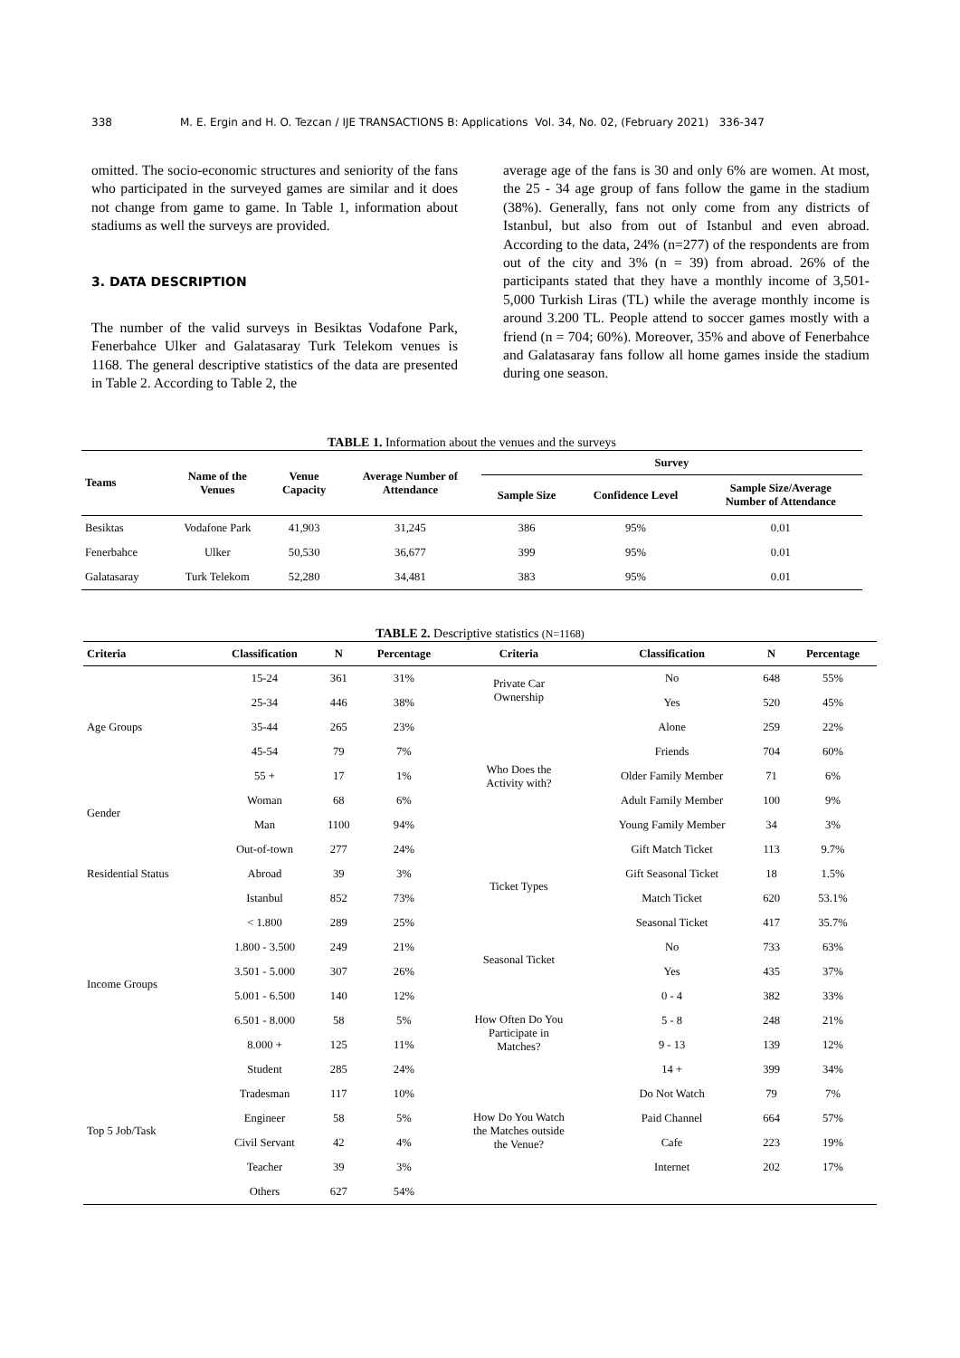338 M. E. Ergin and H. O. Tezcan / IJE TRANSACTIONS B: Applications Vol. 34, No. 02, (February 2021) 336-347
omitted. The socio-economic structures and seniority of the fans who participated in the surveyed games are similar and it does not change from game to game. In Table 1, information about stadiums as well the surveys are provided.
3. DATA DESCRIPTION
The number of the valid surveys in Besiktas Vodafone Park, Fenerbahce Ulker and Galatasaray Turk Telekom venues is 1168. The general descriptive statistics of the data are presented in Table 2. According to Table 2, the
average age of the fans is 30 and only 6% are women. At most, the 25 - 34 age group of fans follow the game in the stadium (38%). Generally, fans not only come from any districts of Istanbul, but also from out of Istanbul and even abroad. According to the data, 24% (n=277) of the respondents are from out of the city and 3% (n = 39) from abroad. 26% of the participants stated that they have a monthly income of 3,501-5,000 Turkish Liras (TL) while the average monthly income is around 3.200 TL. People attend to soccer games mostly with a friend (n = 704; 60%). Moreover, 35% and above of Fenerbahce and Galatasaray fans follow all home games inside the stadium during one season.
TABLE 1. Information about the venues and the surveys
| Teams | Name of the Venues | Venue Capacity | Average Number of Attendance | Survey | | |
| --- | --- | --- | --- | --- | --- | --- |
| | | | | Sample Size | Confidence Level | Sample Size/Average Number of Attendance |
| Besiktas | Vodafone Park | 41,903 | 31,245 | 386 | 95% | 0.01 |
| Fenerbahce | Ulker | 50,530 | 36,677 | 399 | 95% | 0.01 |
| Galatasaray | Turk Telekom | 52,280 | 34,481 | 383 | 95% | 0.01 |
TABLE 2. Descriptive statistics (N=1168)
| Criteria | Classification | N | Percentage | Criteria | Classification | N | Percentage |
| --- | --- | --- | --- | --- | --- | --- | --- |
| Age Groups | 15-24 | 361 | 31% | Private Car Ownership | No | 648 | 55% |
| | 25-34 | 446 | 38% | | Yes | 520 | 45% |
| | 35-44 | 265 | 23% | Who Does the Activity with? | Alone | 259 | 22% |
| | 45-54 | 79 | 7% | | Friends | 704 | 60% |
| | 55 + | 17 | 1% | | Older Family Member | 71 | 6% |
| Gender | Woman | 68 | 6% | | Adult Family Member | 100 | 9% |
| | Man | 1100 | 94% | | Young Family Member | 34 | 3% |
| Residential Status | Out-of-town | 277 | 24% | Ticket Types | Gift Match Ticket | 113 | 9.7% |
| | Abroad | 39 | 3% | | Gift Seasonal Ticket | 18 | 1.5% |
| | Istanbul | 852 | 73% | | Match Ticket | 620 | 53.1% |
| Income Groups | < 1.800 | 289 | 25% | | Seasonal Ticket | 417 | 35.7% |
| | 1.800 - 3.500 | 249 | 21% | Seasonal Ticket | No | 733 | 63% |
| | 3.501 - 5.000 | 307 | 26% | | Yes | 435 | 37% |
| | 5.001 - 6.500 | 140 | 12% | How Often Do You Participate in Matches? | 0 - 4 | 382 | 33% |
| | 6.501 - 8.000 | 58 | 5% | | 5 - 8 | 248 | 21% |
| | 8.000 + | 125 | 11% | | 9 - 13 | 139 | 12% |
| Top 5 Job/Task | Student | 285 | 24% | | 14 + | 399 | 34% |
| | Tradesman | 117 | 10% | How Do You Watch the Matches outside the Venue? | Do Not Watch | 79 | 7% |
| | Engineer | 58 | 5% | | Paid Channel | 664 | 57% |
| | Civil Servant | 42 | 4% | | Cafe | 223 | 19% |
| | Teacher | 39 | 3% | | Internet | 202 | 17% |
| | Others | 627 | 54% | | | | |